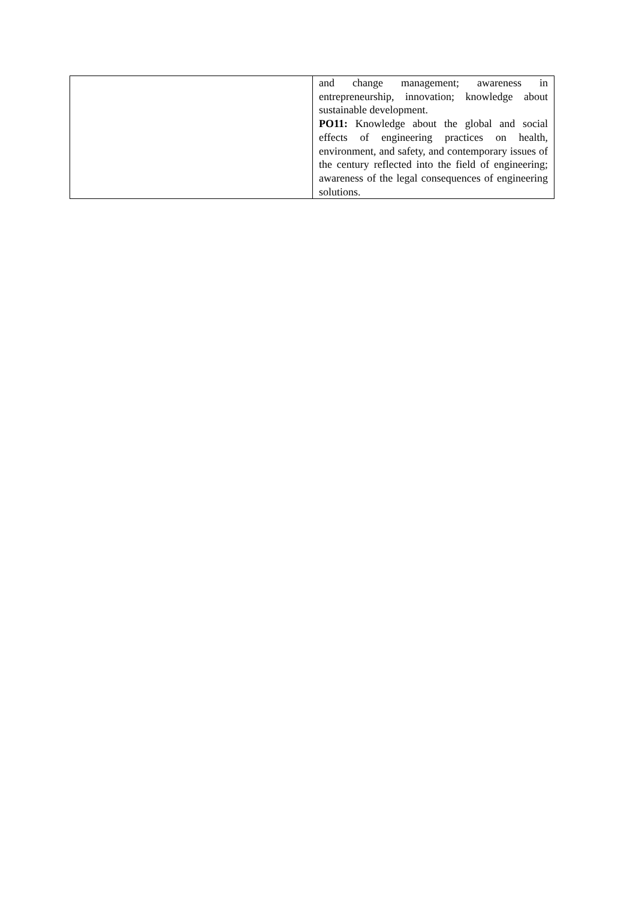| | and change management; awareness in entrepreneurship, innovation; knowledge about sustainable development. PO11: Knowledge about the global and social effects of engineering practices on health, environment, and safety, and contemporary issues of the century reflected into the field of engineering; awareness of the legal consequences of engineering solutions. |